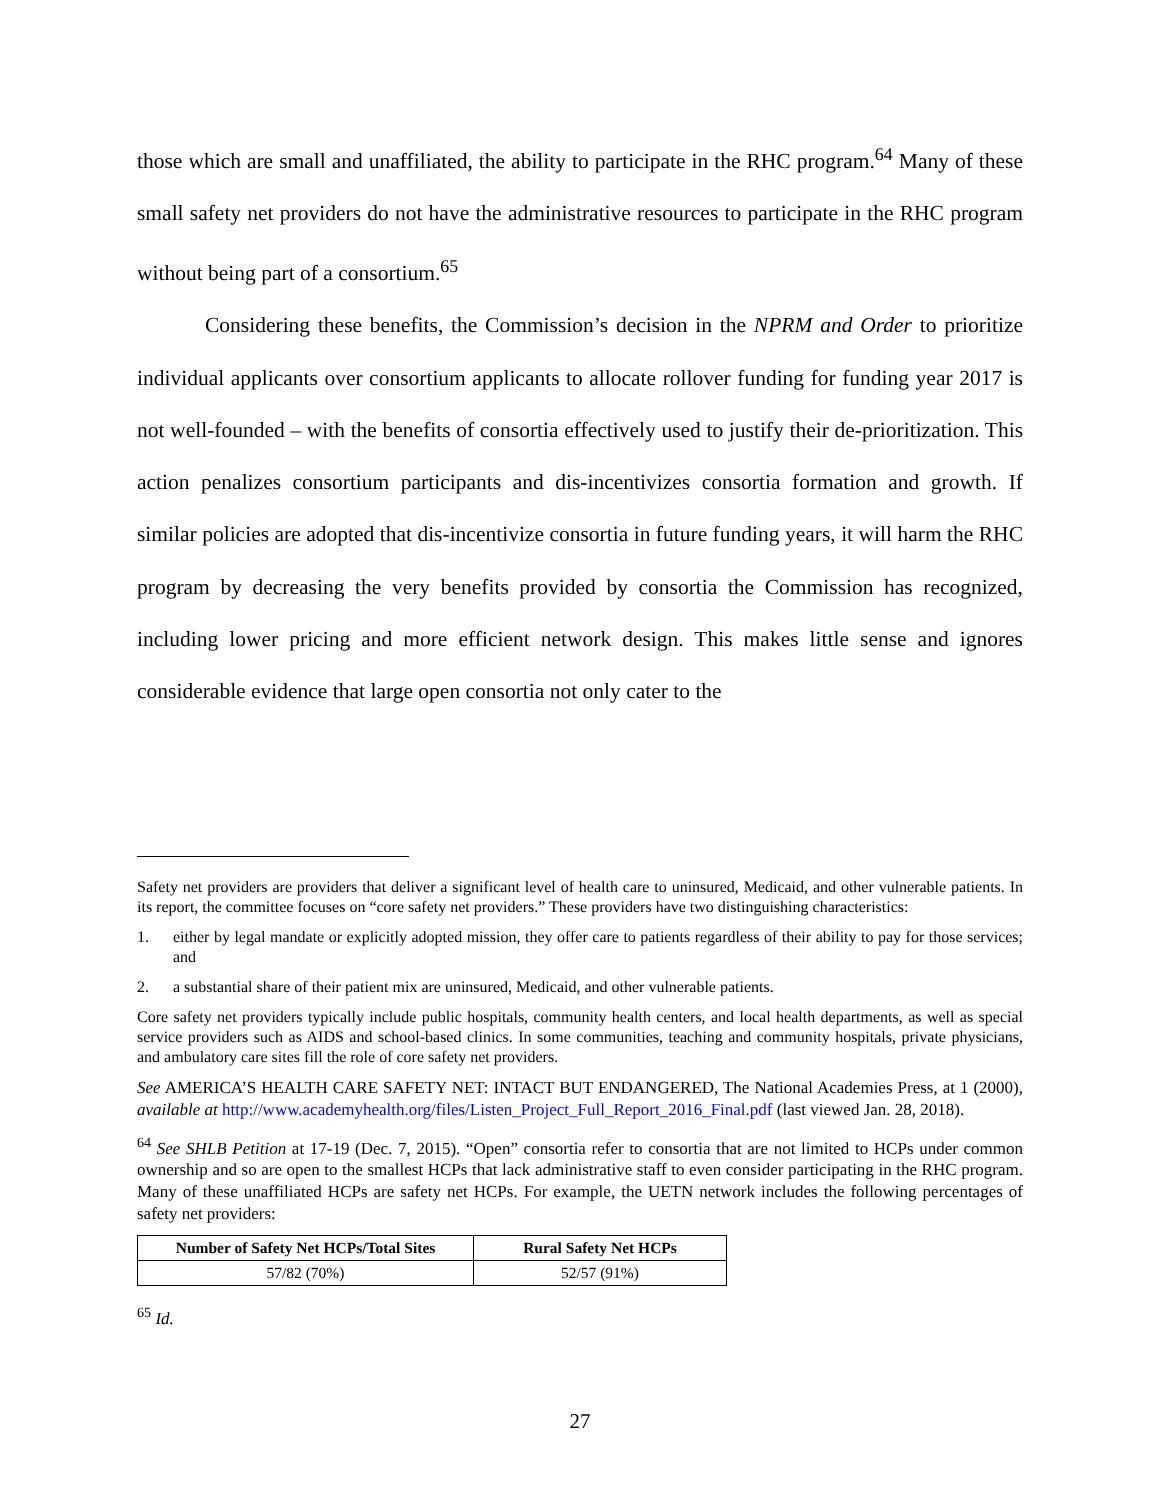those which are small and unaffiliated, the ability to participate in the RHC program.<sup>64</sup> Many of these small safety net providers do not have the administrative resources to participate in the RHC program without being part of a consortium.<sup>65</sup>
Considering these benefits, the Commission’s decision in the NPRM and Order to prioritize individual applicants over consortium applicants to allocate rollover funding for funding year 2017 is not well-founded – with the benefits of consortia effectively used to justify their de-prioritization. This action penalizes consortium participants and dis-incentivizes consortia formation and growth. If similar policies are adopted that dis-incentivize consortia in future funding years, it will harm the RHC program by decreasing the very benefits provided by consortia the Commission has recognized, including lower pricing and more efficient network design. This makes little sense and ignores considerable evidence that large open consortia not only cater to the
Safety net providers are providers that deliver a significant level of health care to uninsured, Medicaid, and other vulnerable patients. In its report, the committee focuses on “core safety net providers.” These providers have two distinguishing characteristics:
1. either by legal mandate or explicitly adopted mission, they offer care to patients regardless of their ability to pay for those services; and
2. a substantial share of their patient mix are uninsured, Medicaid, and other vulnerable patients.
Core safety net providers typically include public hospitals, community health centers, and local health departments, as well as special service providers such as AIDS and school-based clinics. In some communities, teaching and community hospitals, private physicians, and ambulatory care sites fill the role of core safety net providers.
See AMERICA’S HEALTH CARE SAFETY NET: INTACT BUT ENDANGERED, The National Academies Press, at 1 (2000), available at http://www.academyhealth.org/files/Listen_Project_Full_Report_2016_Final.pdf (last viewed Jan. 28, 2018).
<sup>64</sup> See SHLB Petition at 17-19 (Dec. 7, 2015). “Open” consortia refer to consortia that are not limited to HCPs under common ownership and so are open to the smallest HCPs that lack administrative staff to even consider participating in the RHC program. Many of these unaffiliated HCPs are safety net HCPs. For example, the UETN network includes the following percentages of safety net providers:
| Number of Safety Net HCPs/Total Sites | Rural Safety Net HCPs |
| --- | --- |
| 57/82 (70%) | 52/57 (91%) |
<sup>65</sup> Id.
27